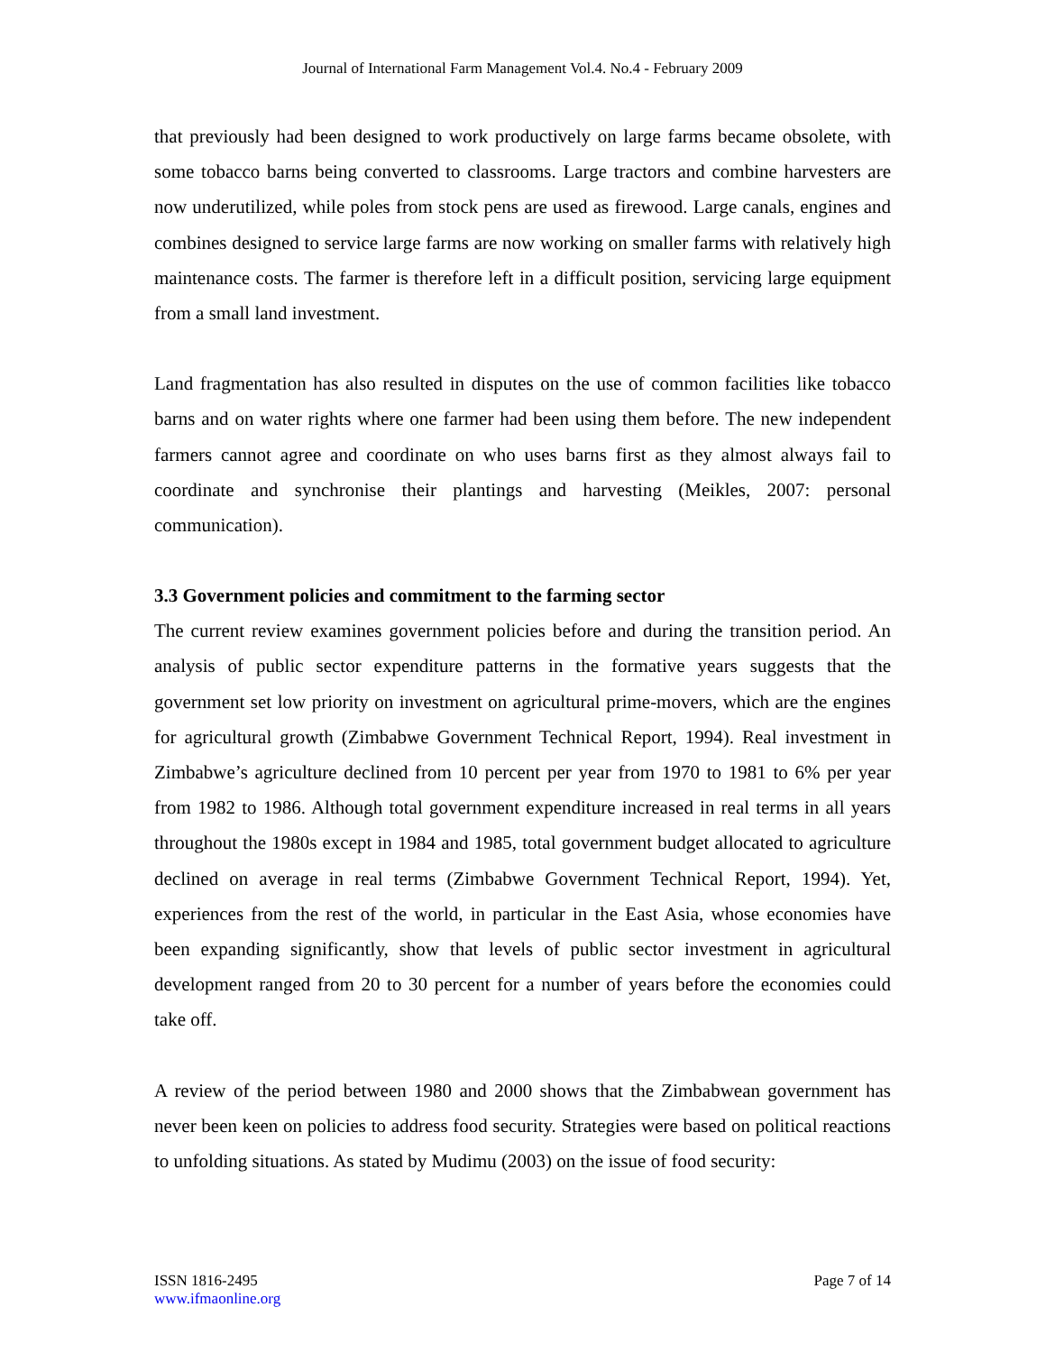Journal of International Farm Management Vol.4. No.4 - February 2009
that previously had been designed to work productively on large farms became obsolete, with some tobacco barns being converted to classrooms. Large tractors and combine harvesters are now underutilized, while poles from stock pens are used as firewood. Large canals, engines and combines designed to service large farms are now working on smaller farms with relatively high maintenance costs. The farmer is therefore left in a difficult position, servicing large equipment from a small land investment.
Land fragmentation has also resulted in disputes on the use of common facilities like tobacco barns and on water rights where one farmer had been using them before. The new independent farmers cannot agree and coordinate on who uses barns first as they almost always fail to coordinate and synchronise their plantings and harvesting (Meikles, 2007: personal communication).
3.3 Government policies and commitment to the farming sector
The current review examines government policies before and during the transition period. An analysis of public sector expenditure patterns in the formative years suggests that the government set low priority on investment on agricultural prime-movers, which are the engines for agricultural growth (Zimbabwe Government Technical Report, 1994). Real investment in Zimbabwe’s agriculture declined from 10 percent per year from 1970 to 1981 to 6% per year from 1982 to 1986. Although total government expenditure increased in real terms in all years throughout the 1980s except in 1984 and 1985, total government budget allocated to agriculture declined on average in real terms (Zimbabwe Government Technical Report, 1994). Yet, experiences from the rest of the world, in particular in the East Asia, whose economies have been expanding significantly, show that levels of public sector investment in agricultural development ranged from 20 to 30 percent for a number of years before the economies could take off.
A review of the period between 1980 and 2000 shows that the Zimbabwean government has never been keen on policies to address food security. Strategies were based on political reactions to unfolding situations. As stated by Mudimu (2003) on the issue of food security:
ISSN 1816-2495
www.ifmaonline.org
Page 7 of 14